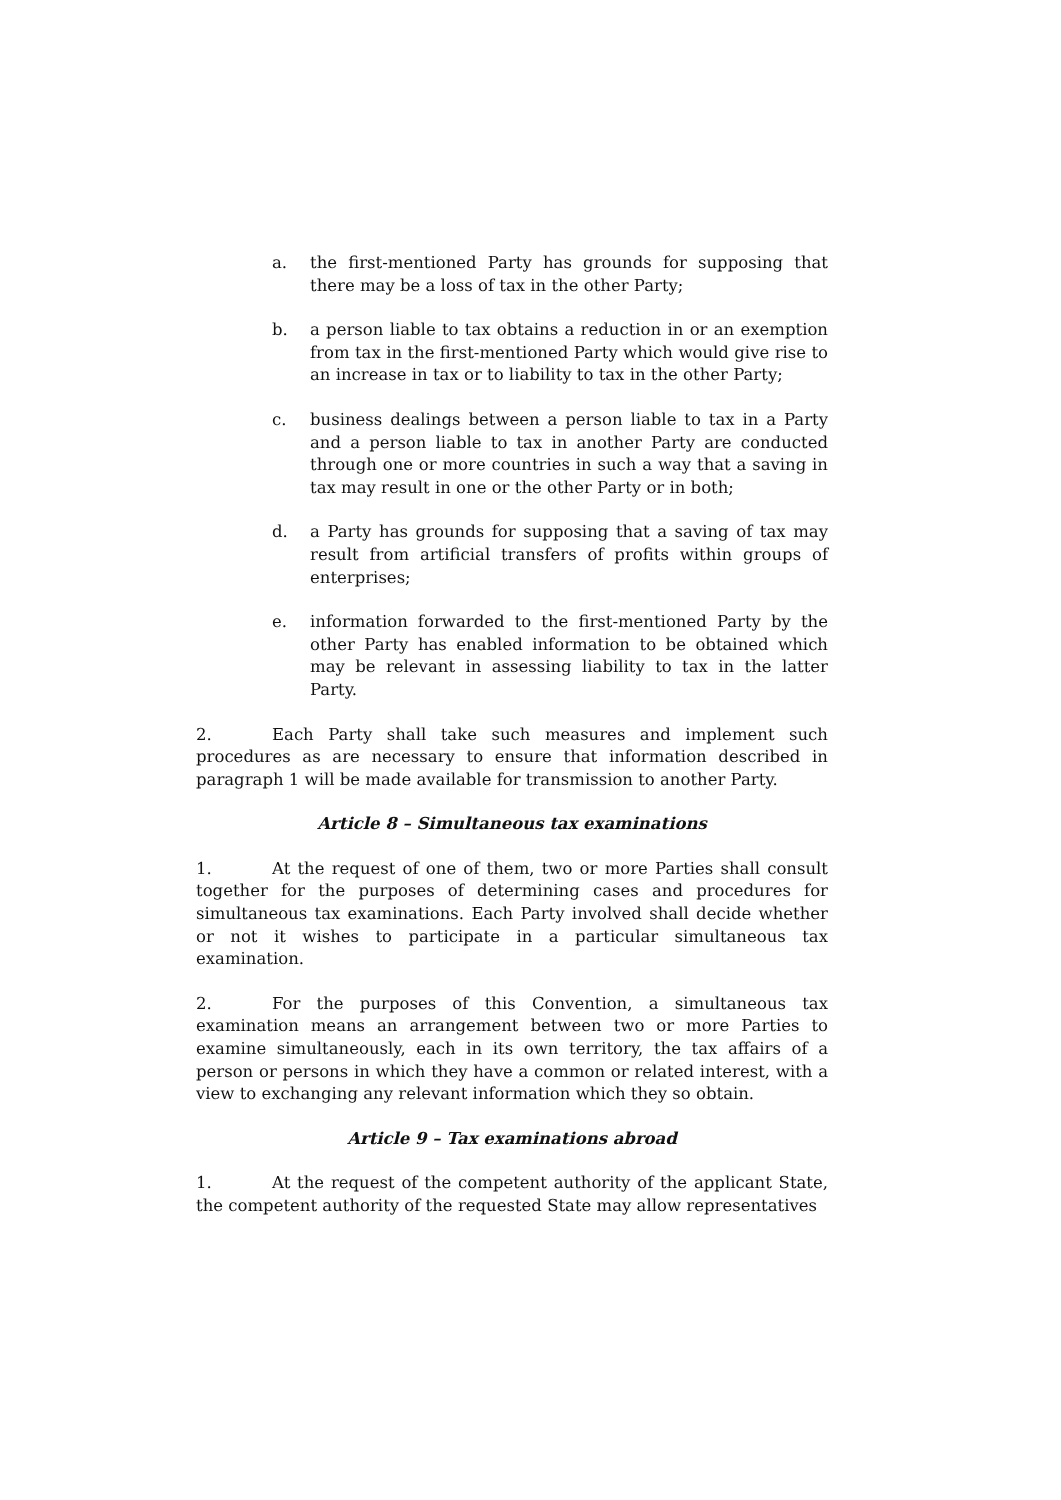a. the first-mentioned Party has grounds for supposing that there may be a loss of tax in the other Party;
b. a person liable to tax obtains a reduction in or an exemption from tax in the first-mentioned Party which would give rise to an increase in tax or to liability to tax in the other Party;
c. business dealings between a person liable to tax in a Party and a person liable to tax in another Party are conducted through one or more countries in such a way that a saving in tax may result in one or the other Party or in both;
d. a Party has grounds for supposing that a saving of tax may result from artificial transfers of profits within groups of enterprises;
e. information forwarded to the first-mentioned Party by the other Party has enabled information to be obtained which may be relevant in assessing liability to tax in the latter Party.
2. Each Party shall take such measures and implement such procedures as are necessary to ensure that information described in paragraph 1 will be made available for transmission to another Party.
Article 8 – Simultaneous tax examinations
1. At the request of one of them, two or more Parties shall consult together for the purposes of determining cases and procedures for simultaneous tax examinations. Each Party involved shall decide whether or not it wishes to participate in a particular simultaneous tax examination.
2. For the purposes of this Convention, a simultaneous tax examination means an arrangement between two or more Parties to examine simultaneously, each in its own territory, the tax affairs of a person or persons in which they have a common or related interest, with a view to exchanging any relevant information which they so obtain.
Article 9 – Tax examinations abroad
1. At the request of the competent authority of the applicant State, the competent authority of the requested State may allow representatives